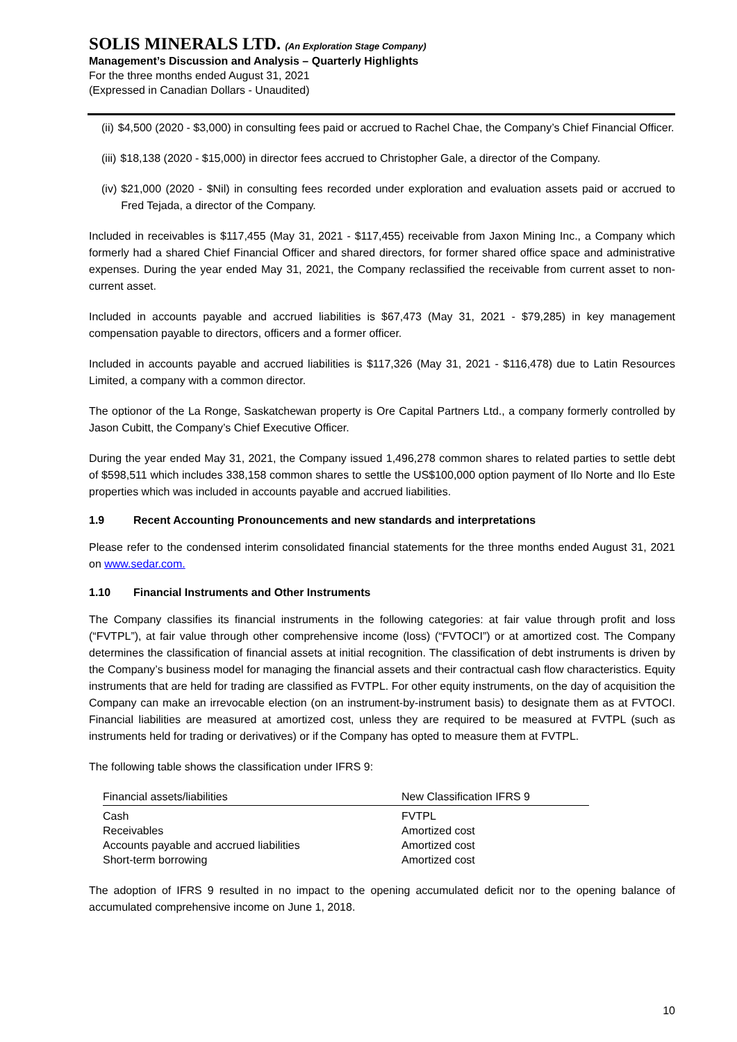SOLIS MINERALS LTD. (An Exploration Stage Company)
Management’s Discussion and Analysis – Quarterly Highlights
For the three months ended August 31, 2021
(Expressed in Canadian Dollars - Unaudited)
(ii) $4,500 (2020 - $3,000) in consulting fees paid or accrued to Rachel Chae, the Company’s Chief Financial Officer.
(iii) $18,138 (2020 - $15,000) in director fees accrued to Christopher Gale, a director of the Company.
(iv) $21,000 (2020 - $Nil) in consulting fees recorded under exploration and evaluation assets paid or accrued to Fred Tejada, a director of the Company.
Included in receivables is $117,455 (May 31, 2021 - $117,455) receivable from Jaxon Mining Inc., a Company which formerly had a shared Chief Financial Officer and shared directors, for former shared office space and administrative expenses. During the year ended May 31, 2021, the Company reclassified the receivable from current asset to non-current asset.
Included in accounts payable and accrued liabilities is $67,473 (May 31, 2021 - $79,285) in key management compensation payable to directors, officers and a former officer.
Included in accounts payable and accrued liabilities is $117,326 (May 31, 2021 - $116,478) due to Latin Resources Limited, a company with a common director.
The optionor of the La Ronge, Saskatchewan property is Ore Capital Partners Ltd., a company formerly controlled by Jason Cubitt, the Company’s Chief Executive Officer.
During the year ended May 31, 2021, the Company issued 1,496,278 common shares to related parties to settle debt of $598,511 which includes 338,158 common shares to settle the US$100,000 option payment of Ilo Norte and Ilo Este properties which was included in accounts payable and accrued liabilities.
1.9 Recent Accounting Pronouncements and new standards and interpretations
Please refer to the condensed interim consolidated financial statements for the three months ended August 31, 2021 on www.sedar.com.
1.10 Financial Instruments and Other Instruments
The Company classifies its financial instruments in the following categories: at fair value through profit and loss (“FVTPL”), at fair value through other comprehensive income (loss) (“FVTOCI”) or at amortized cost. The Company determines the classification of financial assets at initial recognition. The classification of debt instruments is driven by the Company’s business model for managing the financial assets and their contractual cash flow characteristics. Equity instruments that are held for trading are classified as FVTPL. For other equity instruments, on the day of acquisition the Company can make an irrevocable election (on an instrument-by-instrument basis) to designate them as at FVTOCI. Financial liabilities are measured at amortized cost, unless they are required to be measured at FVTPL (such as instruments held for trading or derivatives) or if the Company has opted to measure them at FVTPL.
The following table shows the classification under IFRS 9:
| Financial assets/liabilities | New Classification IFRS 9 |
| --- | --- |
| Cash | FVTPL |
| Receivables | Amortized cost |
| Accounts payable and accrued liabilities | Amortized cost |
| Short-term borrowing | Amortized cost |
The adoption of IFRS 9 resulted in no impact to the opening accumulated deficit nor to the opening balance of accumulated comprehensive income on June 1, 2018.
10